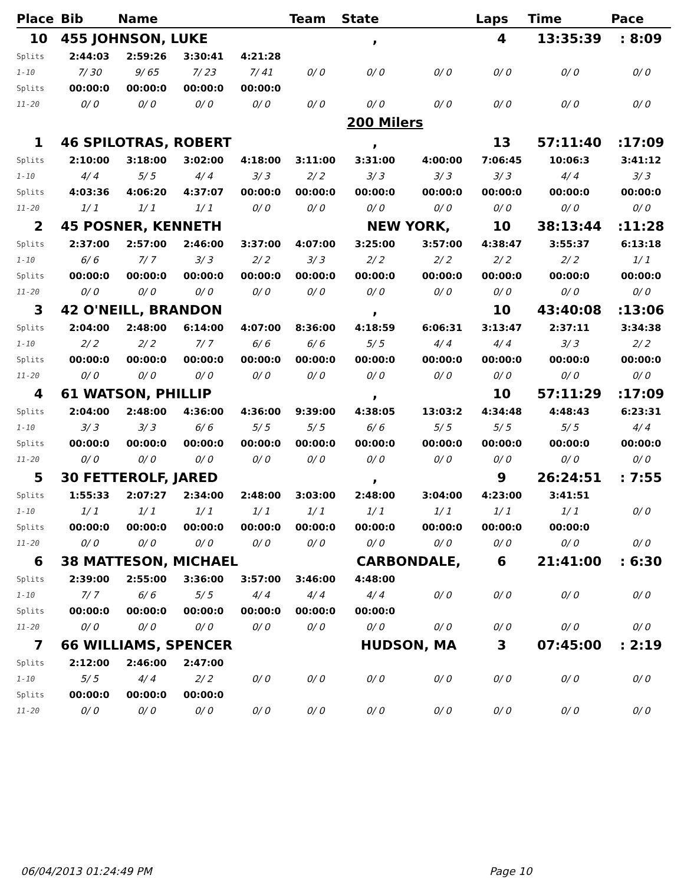| Place | Bib | Name | | | Team | State | | Laps | Time | Pace |
| --- | --- | --- | --- | --- | --- | --- | --- | --- | --- | --- |
| 10 | 455 JOHNSON, LUKE | | | | | , | | 4 | 13:35:39 | : 8:09 |
| Splits | 2:44:03 | 2:59:26 | 3:30:41 | 4:21:28 | | | | | | |
| 1-10 | 7/ 30 | 9/ 65 | 7/ 23 | 7/ 41 | 0/ 0 | 0/ 0 | 0/ 0 | 0/ 0 | 0/ 0 | 0/ 0 |
| Splits | 00:00:0 | 00:00:0 | 00:00:0 | 00:00:0 | | | | | | |
| 11-20 | 0/ 0 | 0/ 0 | 0/ 0 | 0/ 0 | 0/ 0 | 0/ 0 | 0/ 0 | 0/ 0 | 0/ 0 | 0/ 0 |
| 200 Milers | | | | | | | | | | |
| 1 | 46 SPILOTRAS, ROBERT | | | | | , | | 13 | 57:11:40 | :17:09 |
| Splits | 2:10:00 | 3:18:00 | 3:02:00 | 4:18:00 | 3:11:00 | 3:31:00 | 4:00:00 | 7:06:45 | 10:06:3 | 3:41:12 |
| 1-10 | 4/ 4 | 5/ 5 | 4/ 4 | 3/ 3 | 2/ 2 | 3/ 3 | 3/ 3 | 3/ 3 | 4/ 4 | 3/ 3 |
| Splits | 4:03:36 | 4:06:20 | 4:37:07 | 00:00:0 | 00:00:0 | 00:00:0 | 00:00:0 | 00:00:0 | 00:00:0 | 00:00:0 |
| 11-20 | 1/ 1 | 1/ 1 | 1/ 1 | 0/ 0 | 0/ 0 | 0/ 0 | 0/ 0 | 0/ 0 | 0/ 0 | 0/ 0 |
| 2 | 45 POSNER, KENNETH | | | | | NEW YORK, | | 10 | 38:13:44 | :11:28 |
| Splits | 2:37:00 | 2:57:00 | 2:46:00 | 3:37:00 | 4:07:00 | 3:25:00 | 3:57:00 | 4:38:47 | 3:55:37 | 6:13:18 |
| 1-10 | 6/ 6 | 7/ 7 | 3/ 3 | 2/ 2 | 3/ 3 | 2/ 2 | 2/ 2 | 2/ 2 | 2/ 2 | 1/ 1 |
| Splits | 00:00:0 | 00:00:0 | 00:00:0 | 00:00:0 | 00:00:0 | 00:00:0 | 00:00:0 | 00:00:0 | 00:00:0 | 00:00:0 |
| 11-20 | 0/ 0 | 0/ 0 | 0/ 0 | 0/ 0 | 0/ 0 | 0/ 0 | 0/ 0 | 0/ 0 | 0/ 0 | 0/ 0 |
| 3 | 42 O'NEILL, BRANDON | | | | | , | | 10 | 43:40:08 | :13:06 |
| Splits | 2:04:00 | 2:48:00 | 6:14:00 | 4:07:00 | 8:36:00 | 4:18:59 | 6:06:31 | 3:13:47 | 2:37:11 | 3:34:38 |
| 1-10 | 2/ 2 | 2/ 2 | 7/ 7 | 6/ 6 | 6/ 6 | 5/ 5 | 4/ 4 | 4/ 4 | 3/ 3 | 2/ 2 |
| Splits | 00:00:0 | 00:00:0 | 00:00:0 | 00:00:0 | 00:00:0 | 00:00:0 | 00:00:0 | 00:00:0 | 00:00:0 | 00:00:0 |
| 11-20 | 0/ 0 | 0/ 0 | 0/ 0 | 0/ 0 | 0/ 0 | 0/ 0 | 0/ 0 | 0/ 0 | 0/ 0 | 0/ 0 |
| 4 | 61 WATSON, PHILLIP | | | | | , | | 10 | 57:11:29 | :17:09 |
| Splits | 2:04:00 | 2:48:00 | 4:36:00 | 4:36:00 | 9:39:00 | 4:38:05 | 13:03:2 | 4:34:48 | 4:48:43 | 6:23:31 |
| 1-10 | 3/ 3 | 3/ 3 | 6/ 6 | 5/ 5 | 5/ 5 | 6/ 6 | 5/ 5 | 5/ 5 | 5/ 5 | 4/ 4 |
| Splits | 00:00:0 | 00:00:0 | 00:00:0 | 00:00:0 | 00:00:0 | 00:00:0 | 00:00:0 | 00:00:0 | 00:00:0 | 00:00:0 |
| 11-20 | 0/ 0 | 0/ 0 | 0/ 0 | 0/ 0 | 0/ 0 | 0/ 0 | 0/ 0 | 0/ 0 | 0/ 0 | 0/ 0 |
| 5 | 30 FETTEROLF, JARED | | | | | , | | 9 | 26:24:51 | : 7:55 |
| Splits | 1:55:33 | 2:07:27 | 2:34:00 | 2:48:00 | 3:03:00 | 2:48:00 | 3:04:00 | 4:23:00 | 3:41:51 | |
| 1-10 | 1/ 1 | 1/ 1 | 1/ 1 | 1/ 1 | 1/ 1 | 1/ 1 | 1/ 1 | 1/ 1 | 1/ 1 | 0/ 0 |
| Splits | 00:00:0 | 00:00:0 | 00:00:0 | 00:00:0 | 00:00:0 | 00:00:0 | 00:00:0 | 00:00:0 | 00:00:0 | |
| 11-20 | 0/ 0 | 0/ 0 | 0/ 0 | 0/ 0 | 0/ 0 | 0/ 0 | 0/ 0 | 0/ 0 | 0/ 0 | 0/ 0 |
| 6 | 38 MATTESON, MICHAEL | | | | | CARBONDALE, | | 6 | 21:41:00 | : 6:30 |
| Splits | 2:39:00 | 2:55:00 | 3:36:00 | 3:57:00 | 3:46:00 | 4:48:00 | | | | |
| 1-10 | 7/ 7 | 6/ 6 | 5/ 5 | 4/ 4 | 4/ 4 | 4/ 4 | 0/ 0 | 0/ 0 | 0/ 0 | 0/ 0 |
| Splits | 00:00:0 | 00:00:0 | 00:00:0 | 00:00:0 | 00:00:0 | 00:00:0 | | | | |
| 11-20 | 0/ 0 | 0/ 0 | 0/ 0 | 0/ 0 | 0/ 0 | 0/ 0 | 0/ 0 | 0/ 0 | 0/ 0 | 0/ 0 |
| 7 | 66 WILLIAMS, SPENCER | | | | | HUDSON, MA | | 3 | 07:45:00 | : 2:19 |
| Splits | 2:12:00 | 2:46:00 | 2:47:00 | | | | | | | |
| 1-10 | 5/ 5 | 4/ 4 | 2/ 2 | 0/ 0 | 0/ 0 | 0/ 0 | 0/ 0 | 0/ 0 | 0/ 0 | 0/ 0 |
| Splits | 00:00:0 | 00:00:0 | 00:00:0 | | | | | | | |
| 11-20 | 0/ 0 | 0/ 0 | 0/ 0 | 0/ 0 | 0/ 0 | 0/ 0 | 0/ 0 | 0/ 0 | 0/ 0 | 0/ 0 |
06/04/2013 01:24:49 PM Page 10